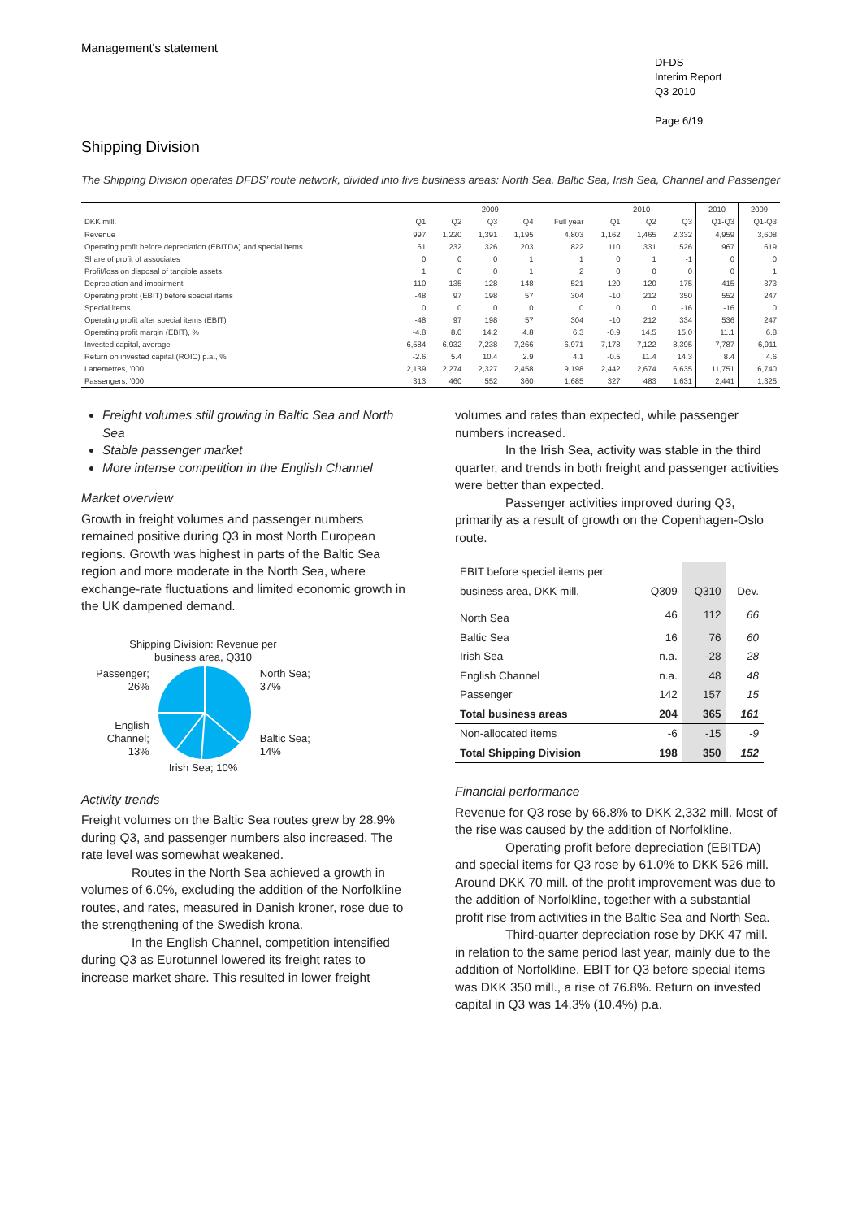Management's statement
DFDS
Interim Report
Q3 2010
Page 6/19
Shipping Division
The Shipping Division operates DFDS’ route network, divided into five business areas: North Sea, Baltic Sea, Irish Sea, Channel and Passenger
| | 2009 | | | | | 2010 | | | 2010 | 2009 |
| --- | --- | --- | --- | --- | --- | --- | --- | --- | --- | --- |
| DKK mill. | Q1 | Q2 | Q3 | Q4 | Full year | Q1 | Q2 | Q3 | Q1-Q3 | Q1-Q3 |
| Revenue | 997 | 1,220 | 1,391 | 1,195 | 4,803 | 1,162 | 1,465 | 2,332 | 4,959 | 3,608 |
| Operating profit before depreciation (EBITDA) and special items | 61 | 232 | 326 | 203 | 822 | 110 | 331 | 526 | 967 | 619 |
| Share of profit of associates | 0 | 0 | 0 | 1 | 1 | 0 | 1 | -1 | 0 | 0 |
| Profit/loss on disposal of tangible assets | 1 | 0 | 0 | 1 | 2 | 0 | 0 | 0 | 0 | 1 |
| Depreciation and impairment | -110 | -135 | -128 | -148 | -521 | -120 | -120 | -175 | -415 | -373 |
| Operating profit (EBIT) before special items | -48 | 97 | 198 | 57 | 304 | -10 | 212 | 350 | 552 | 247 |
| Special items | 0 | 0 | 0 | 0 | 0 | 0 | 0 | -16 | -16 | 0 |
| Operating profit after special items (EBIT) | -48 | 97 | 198 | 57 | 304 | -10 | 212 | 334 | 536 | 247 |
| Operating profit margin (EBIT), % | -4.8 | 8.0 | 14.2 | 4.8 | 6.3 | -0.9 | 14.5 | 15.0 | 11.1 | 6.8 |
| Invested capital, average | 6,584 | 6,932 | 7,238 | 7,266 | 6,971 | 7,178 | 7,122 | 8,395 | 7,787 | 6,911 |
| Return on invested capital (ROIC) p.a., % | -2.6 | 5.4 | 10.4 | 2.9 | 4.1 | -0.5 | 11.4 | 14.3 | 8.4 | 4.6 |
| Lanemetres, '000 | 2,139 | 2,274 | 2,327 | 2,458 | 9,198 | 2,442 | 2,674 | 6,635 | 11,751 | 6,740 |
| Passengers, '000 | 313 | 460 | 552 | 360 | 1,685 | 327 | 483 | 1,631 | 2,441 | 1,325 |
Freight volumes still growing in Baltic Sea and North Sea
Stable passenger market
More intense competition in the English Channel
Market overview
Growth in freight volumes and passenger numbers remained positive during Q3 in most North European regions. Growth was highest in parts of the Baltic Sea region and more moderate in the North Sea, where exchange-rate fluctuations and limited economic growth in the UK dampened demand.
Shipping Division: Revenue per
business area, Q310
Passenger;
26%
English
Channel;
13%
North Sea;
37%
Baltic Sea;
14%
Irish Sea; 10%
Activity trends
Freight volumes on the Baltic Sea routes grew by 28.9% during Q3, and passenger numbers also increased. The rate level was somewhat weakened.
Routes in the North Sea achieved a growth in volumes of 6.0%, excluding the addition of the Norfolkline routes, and rates, measured in Danish kroner, rose due to the strengthening of the Swedish krona.
In the English Channel, competition intensified during Q3 as Eurotunnel lowered its freight rates to increase market share. This resulted in lower freight
volumes and rates than expected, while passenger numbers increased.
In the Irish Sea, activity was stable in the third quarter, and trends in both freight and passenger activities were better than expected.
Passenger activities improved during Q3, primarily as a result of growth on the Copenhagen-Oslo route.
| EBIT before speciel items per | | | |
| business area, DKK mill. | Q309 | Q310 | Dev. |
| North Sea | 46 | 112 | 66 |
| Baltic Sea | 16 | 76 | 60 |
| Irish Sea | n.a. | -28 | -28 |
| English Channel | n.a. | 48 | 48 |
| Passenger | 142 | 157 | 15 |
| Total business areas | 204 | 365 | 161 |
| Non-allocated items | -6 | -15 | -9 |
| Total Shipping Division | 198 | 350 | 152 |
Financial performance
Revenue for Q3 rose by 66.8% to DKK 2,332 mill. Most of the rise was caused by the addition of Norfolkline.
Operating profit before depreciation (EBITDA) and special items for Q3 rose by 61.0% to DKK 526 mill. Around DKK 70 mill. of the profit improvement was due to the addition of Norfolkline, together with a substantial profit rise from activities in the Baltic Sea and North Sea.
Third-quarter depreciation rose by DKK 47 mill. in relation to the same period last year, mainly due to the addition of Norfolkline. EBIT for Q3 before special items was DKK 350 mill., a rise of 76.8%. Return on invested capital in Q3 was 14.3% (10.4%) p.a.